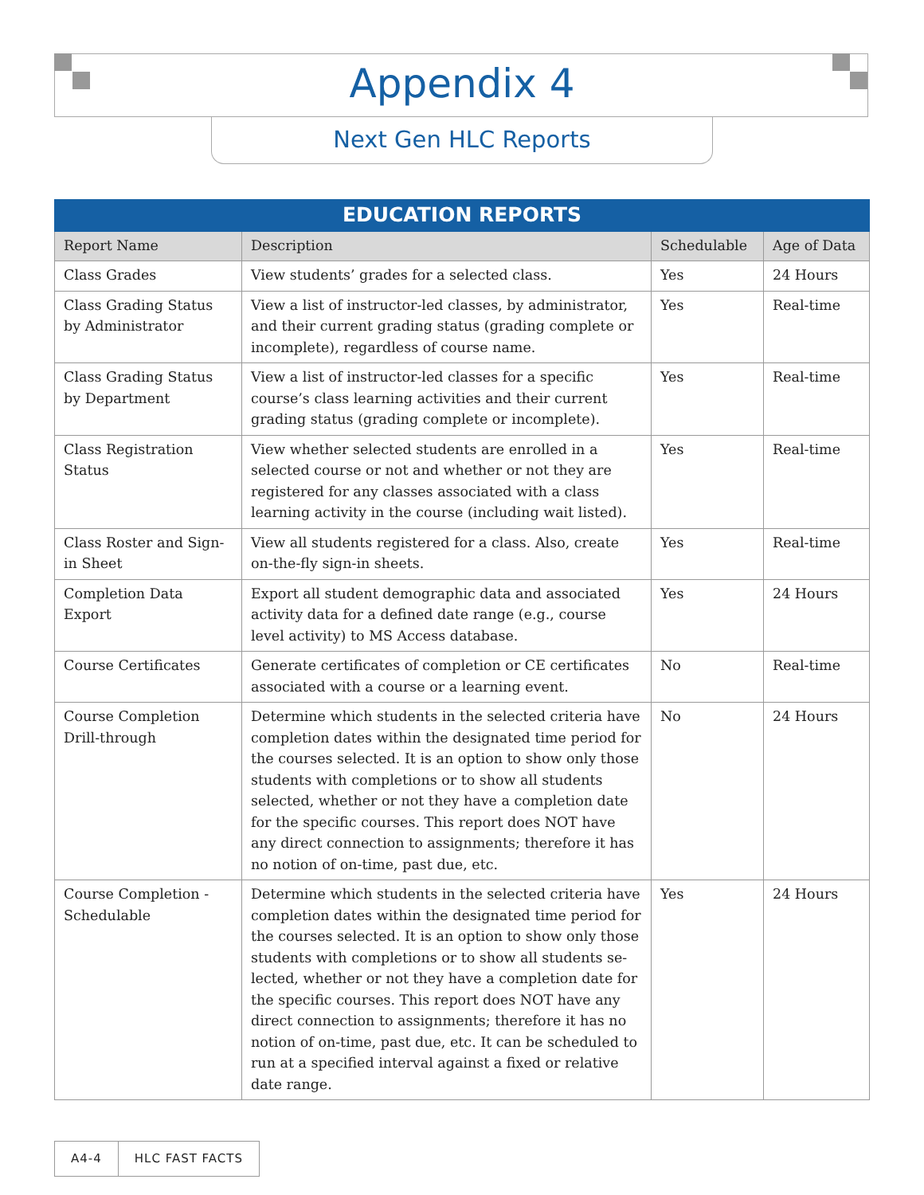Appendix 4
Next Gen HLC Reports
| EDUCATION REPORTS | | | |
| --- | --- | --- | --- |
| Report Name | Description | Schedulable | Age of Data |
| Class Grades | View students’ grades for a selected class. | Yes | 24 Hours |
| Class Grading Status by Administrator | View a list of instructor-led classes, by administrator, and their current grading status (grading complete or incom­plete), regardless of course name. | Yes | Real-time |
| Class Grading Status by Department | View a list of instructor-led classes for a specific course’s class learning activities and their current grading status (grading complete or incomplete). | Yes | Real-time |
| Class Registration Status | View whether selected students are enrolled in a selected course or not and whether or not they are registered for any classes associated with a class learning activity in the course (including wait listed). | Yes | Real-time |
| Class Roster and Sign-in Sheet | View all students registered for a class. Also, create on-the-fly sign-in sheets. | Yes | Real-time |
| Completion Data Export | Export all student demographic data and associated activity data for a defined date range (e.g., course level activity) to MS Access database. | Yes | 24 Hours |
| Course Certificates | Generate certificates of completion or CE certificates associated with a course or a learning event. | No | Real-time |
| Course Completion Drill-through | Determine which students in the selected criteria have completion dates within the designated time period for the courses selected. It is an option to show only those students with completions or to show all students selected, whether or not they have a completion date for the specific courses. This report does NOT have any direct connection to assignments; therefore it has no notion of on-time, past due, etc. | No | 24 Hours |
| Course Completion - Schedulable | Determine which students in the selected criteria have completion dates within the designated time period for the courses selected. It is an option to show only those students with completions or to show all students se­lected, whether or not they have a completion date for the specific courses. This report does NOT have any direct connection to assignments; therefore it has no notion of on-time, past due, etc. It can be scheduled to run at a specified interval against a fixed or relative date range. | Yes | 24 Hours |
A4-4 HLC FAST FACTS